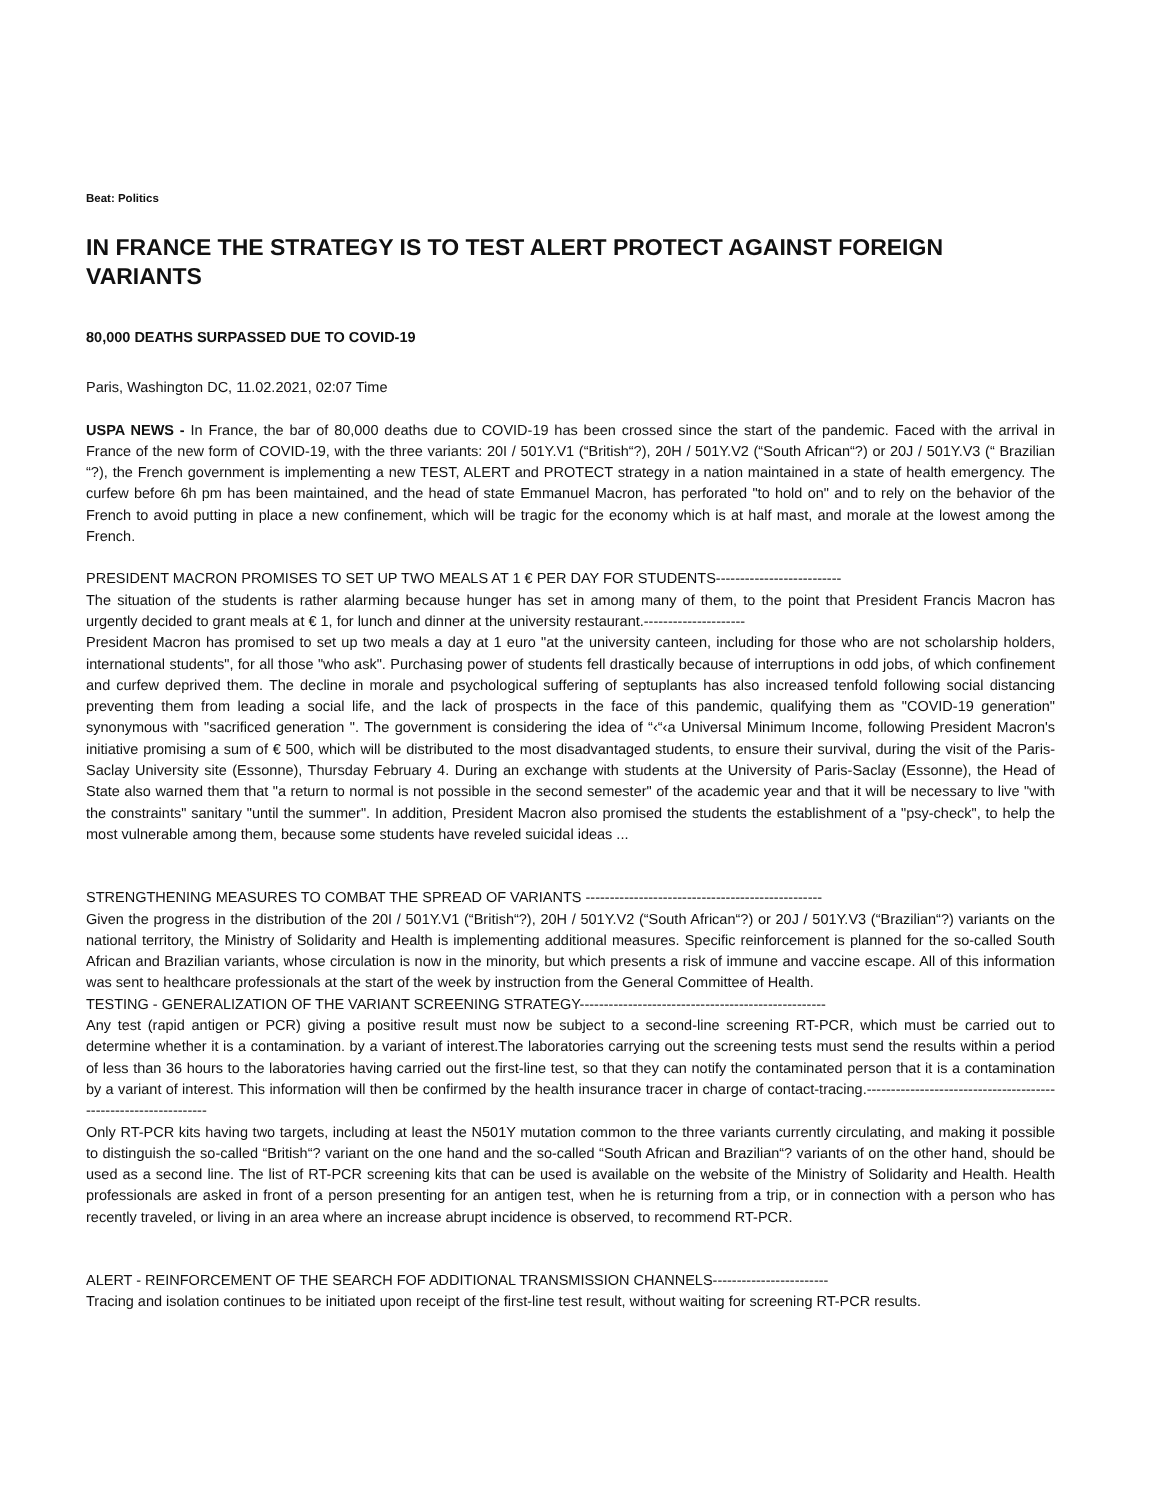Beat: Politics
IN FRANCE THE STRATEGY IS TO TEST ALERT PROTECT AGAINST FOREIGN VARIANTS
80,000 DEATHS SURPASSED DUE TO COVID-19
Paris, Washington DC, 11.02.2021, 02:07 Time
USPA NEWS - In France, the bar of 80,000 deaths due to COVID-19 has been crossed since the start of the pandemic. Faced with the arrival in France of the new form of COVID-19, with the three variants: 20I / 501Y.V1 (“British“?), 20H / 501Y.V2 (“South African“?) or 20J / 501Y.V3 (“ Brazilian “?), the French government is implementing a new TEST, ALERT and PROTECT strategy in a nation maintained in a state of health emergency. The curfew before 6h pm has been maintained, and the head of state Emmanuel Macron, has perforated "to hold on" and to rely on the behavior of the French to avoid putting in place a new confinement, which will be tragic for the economy which is at half mast, and morale at the lowest among the French.
PRESIDENT MACRON PROMISES TO SET UP TWO MEALS AT 1 € PER DAY FOR STUDENTS--------------------------
The situation of the students is rather alarming because hunger has set in among many of them, to the point that President Francis Macron has urgently decided to grant meals at € 1, for lunch and dinner at the university restaurant.---------------------
President Macron has promised to set up two meals a day at 1 euro "at the university canteen, including for those who are not scholarship holders, international students", for all those "who ask". Purchasing power of students fell drastically because of interruptions in odd jobs, of which confinement and curfew deprived them. The decline in morale and psychological suffering of septuplants has also increased tenfold following social distancing preventing them from leading a social life, and the lack of prospects in the face of this pandemic, qualifying them as "COVID-19 generation" synonymous with "sacrificed generation ". The government is considering the idea of “‹“‹a Universal Minimum Income, following President Macron's initiative promising a sum of € 500, which will be distributed to the most disadvantaged students, to ensure their survival, during the visit of the Paris-Saclay University site (Essonne), Thursday February 4. During an exchange with students at the University of Paris-Saclay (Essonne), the Head of State also warned them that "a return to normal is not possible in the second semester" of the academic year and that it will be necessary to live "with the constraints" sanitary "until the summer". In addition, President Macron also promised the students the establishment of a "psy-check", to help the most vulnerable among them, because some students have reveled suicidal ideas ...
STRENGTHENING MEASURES TO COMBAT THE SPREAD OF VARIANTS -------------------------------------------------
Given the progress in the distribution of the 20I / 501Y.V1 (“British“?), 20H / 501Y.V2 (“South African“?) or 20J / 501Y.V3 (“Brazilian“?) variants on the national territory, the Ministry of Solidarity and Health is implementing additional measures. Specific reinforcement is planned for the so-called South African and Brazilian variants, whose circulation is now in the minority, but which presents a risk of immune and vaccine escape. All of this information was sent to healthcare professionals at the start of the week by instruction from the General Committee of Health.
TESTING - GENERALIZATION OF THE VARIANT SCREENING STRATEGY---------------------------------------------------
Any test (rapid antigen or PCR) giving a positive result must now be subject to a second-line screening RT-PCR, which must be carried out to determine whether it is a contamination. by a variant of interest.The laboratories carrying out the screening tests must send the results within a period of less than 36 hours to the laboratories having carried out the first-line test, so that they can notify the contaminated person that it is a contamination by a variant of interest. This information will then be confirmed by the health insurance tracer in charge of contact-tracing.----------------------------------------------------------------
Only RT-PCR kits having two targets, including at least the N501Y mutation common to the three variants currently circulating, and making it possible to distinguish the so-called “British“? variant on the one hand and the so-called “South African and Brazilian“? variants of on the other hand, should be used as a second line. The list of RT-PCR screening kits that can be used is available on the website of the Ministry of Solidarity and Health. Health professionals are asked in front of a person presenting for an antigen test, when he is returning from a trip, or in connection with a person who has recently traveled, or living in an area where an increase abrupt incidence is observed, to recommend RT-PCR.
ALERT - REINFORCEMENT OF THE SEARCH FOF ADDITIONAL TRANSMISSION CHANNELS------------------------
Tracing and isolation continues to be initiated upon receipt of the first-line test result, without waiting for screening RT-PCR results.